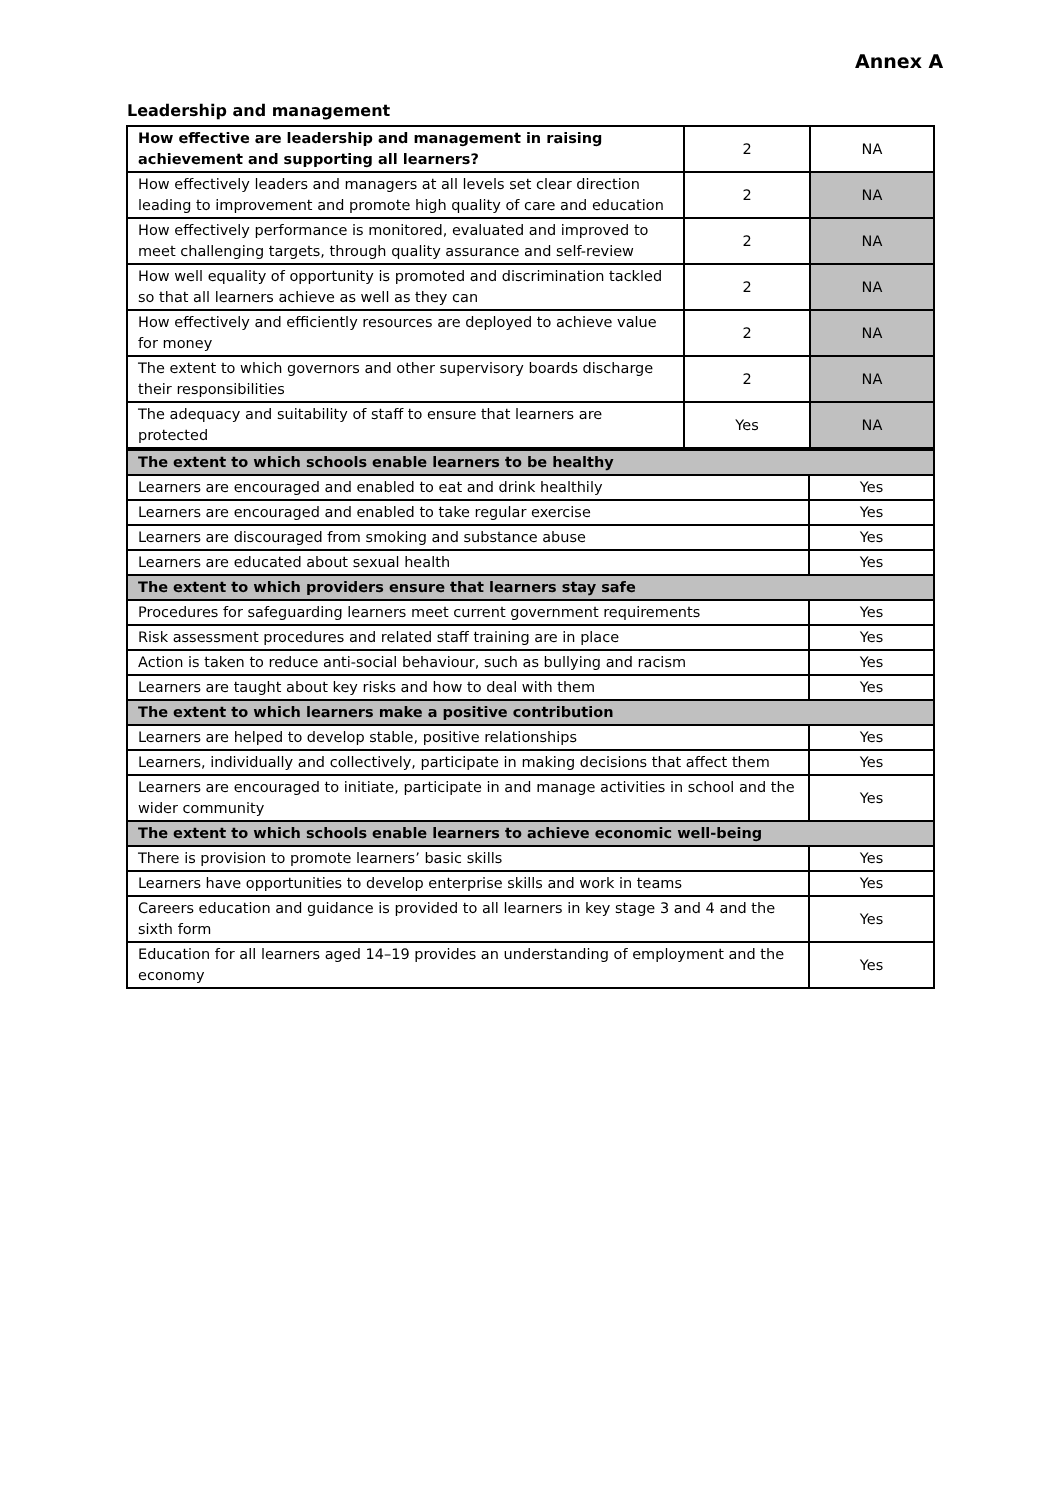Annex A
Leadership and management
| How effective are leadership and management in raising achievement and supporting all learners? | 2 | NA |
| How effectively leaders and managers at all levels set clear direction leading to improvement and promote high quality of care and education | 2 | NA |
| How effectively performance is monitored, evaluated and improved to meet challenging targets, through quality assurance and self-review | 2 | NA |
| How well equality of opportunity is promoted and discrimination tackled so that all learners achieve as well as they can | 2 | NA |
| How effectively and efficiently resources are deployed to achieve value for money | 2 | NA |
| The extent to which governors and other supervisory boards discharge their responsibilities | 2 | NA |
| The adequacy and suitability of staff to ensure that learners are protected | Yes | NA |
| The extent to which schools enable learners to be healthy | |
| Learners are encouraged and enabled to eat and drink healthily | Yes |
| Learners are encouraged and enabled to take regular exercise | Yes |
| Learners are discouraged from smoking and substance abuse | Yes |
| Learners are educated about sexual health | Yes |
| The extent to which providers ensure that learners stay safe | |
| Procedures for safeguarding learners meet current government requirements | Yes |
| Risk assessment procedures and related staff training are in place | Yes |
| Action is taken to reduce anti-social behaviour, such as bullying and racism | Yes |
| Learners are taught about key risks and how to deal with them | Yes |
| The extent to which learners make a positive contribution | |
| Learners are helped to develop stable, positive relationships | Yes |
| Learners, individually and collectively, participate in making decisions that affect them | Yes |
| Learners are encouraged to initiate, participate in and manage activities in school and the wider community | Yes |
| The extent to which schools enable learners to achieve economic well-being | |
| There is provision to promote learners’ basic skills | Yes |
| Learners have opportunities to develop enterprise skills and work in teams | Yes |
| Careers education and guidance is provided to all learners in key stage 3 and 4 and the sixth form | Yes |
| Education for all learners aged 14–19 provides an understanding of employment and the economy | Yes |